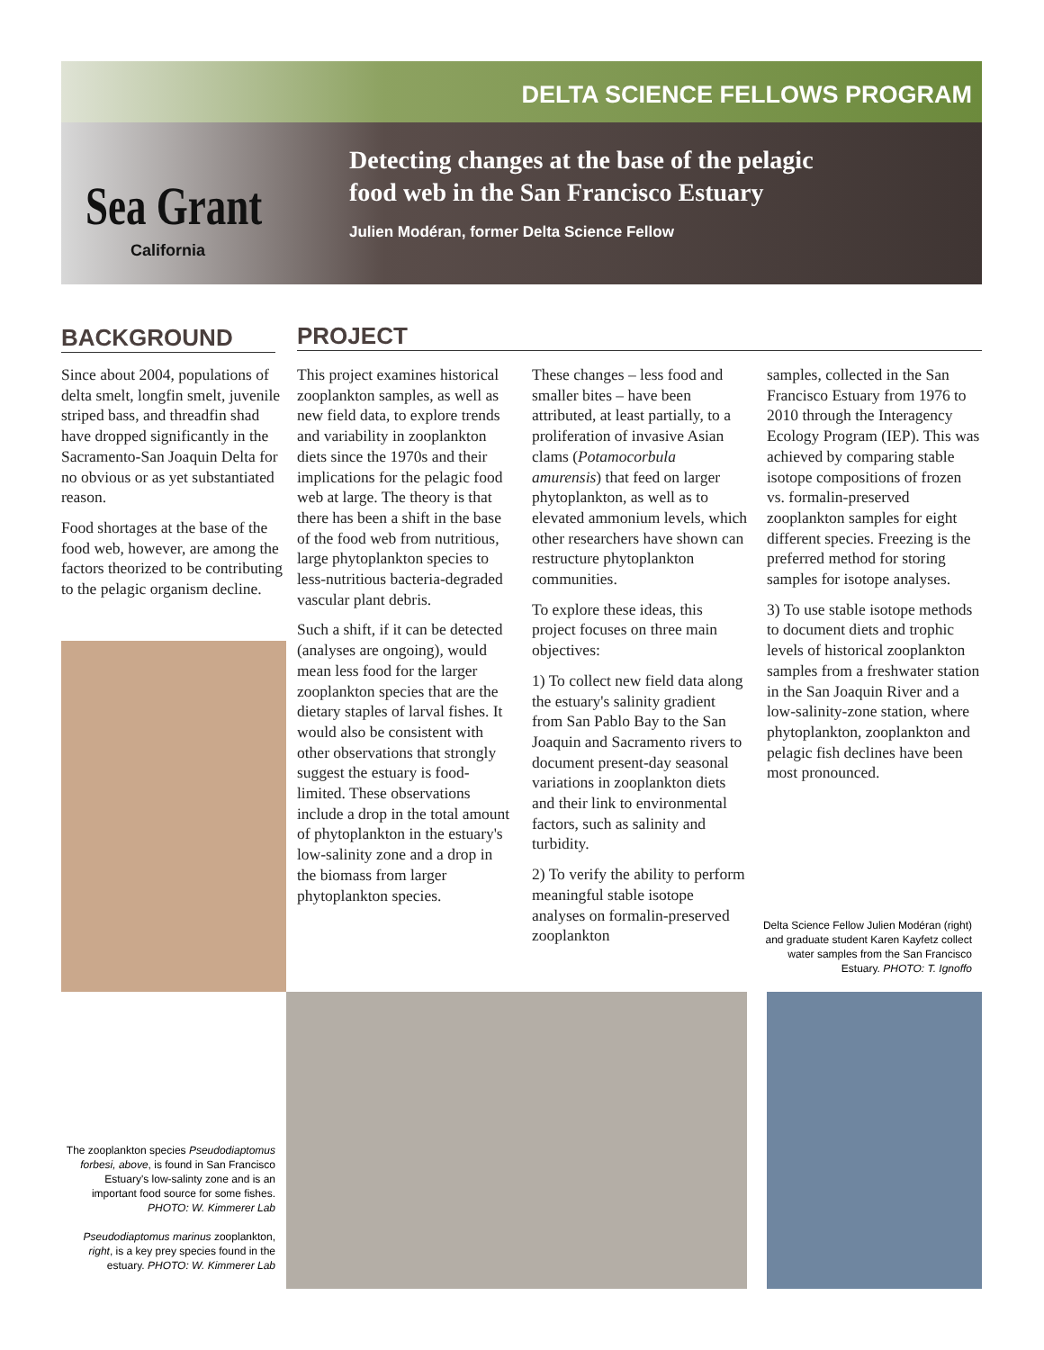DELTA SCIENCE FELLOWS PROGRAM
Sea Grant
California
Detecting changes at the base of the pelagic
food web in the San Francisco Estuary
Julien Modéran, former Delta Science Fellow
BACKGROUND PROJECT
Since about 2004, populations of delta smelt, longfin smelt, juvenile striped bass, and threadfin shad have dropped significantly in the Sacramento-San Joaquin Delta for no obvious or as yet substantiated reason.
Food shortages at the base of the food web, however, are among the factors theorized to be contributing to the pelagic organism decline.
This project examines historical zooplankton samples, as well as new field data, to explore trends and variability in zooplankton diets since the 1970s and their implications for the pelagic food web at large. The theory is that there has been a shift in the base of the food web from nutritious, large phytoplankton species to less-nutritious bacteria-degraded vascular plant debris.
Such a shift, if it can be detected (analyses are ongoing), would mean less food for the larger zooplankton species that are the dietary staples of larval fishes. It would also be consistent with other observations that strongly suggest the estuary is food-limited. These observations include a drop in the total amount of phytoplankton in the estuary's low-salinity zone and a drop in the biomass from larger phytoplankton species.
These changes – less food and smaller bites – have been attributed, at least partially, to a proliferation of invasive Asian clams (Potamocorbula amurensis) that feed on larger phytoplankton, as well as to elevated ammonium levels, which other researchers have shown can restructure phytoplankton communities.
To explore these ideas, this project focuses on three main objectives:
1) To collect new field data along the estuary's salinity gradient from San Pablo Bay to the San Joaquin and Sacramento rivers to document present-day seasonal variations in zooplankton diets and their link to environmental factors, such as salinity and turbidity.
2) To verify the ability to perform meaningful stable isotope analyses on formalin-preserved zooplankton
samples, collected in the San Francisco Estuary from 1976 to 2010 through the Interagency Ecology Program (IEP). This was achieved by comparing stable isotope compositions of frozen vs. formalin-preserved zooplankton samples for eight different species. Freezing is the preferred method for storing samples for isotope analyses.
3) To use stable isotope methods to document diets and trophic levels of historical zooplankton samples from a freshwater station in the San Joaquin River and a low-salinity-zone station, where phytoplankton, zooplankton and pelagic fish declines have been most pronounced.
Delta Science Fellow Julien Modéran (right) and graduate student Karen Kayfetz collect water samples from the San Francisco Estuary. PHOTO: T. Ignoffo
The zooplankton species Pseudodiaptomus forbesi, above, is found in San Francisco Estuary's low-salinty zone and is an important food source for some fishes. PHOTO: W. Kimmerer Lab
Pseudodiaptomus marinus zooplankton, right, is a key prey species found in the estuary. PHOTO: W. Kimmerer Lab